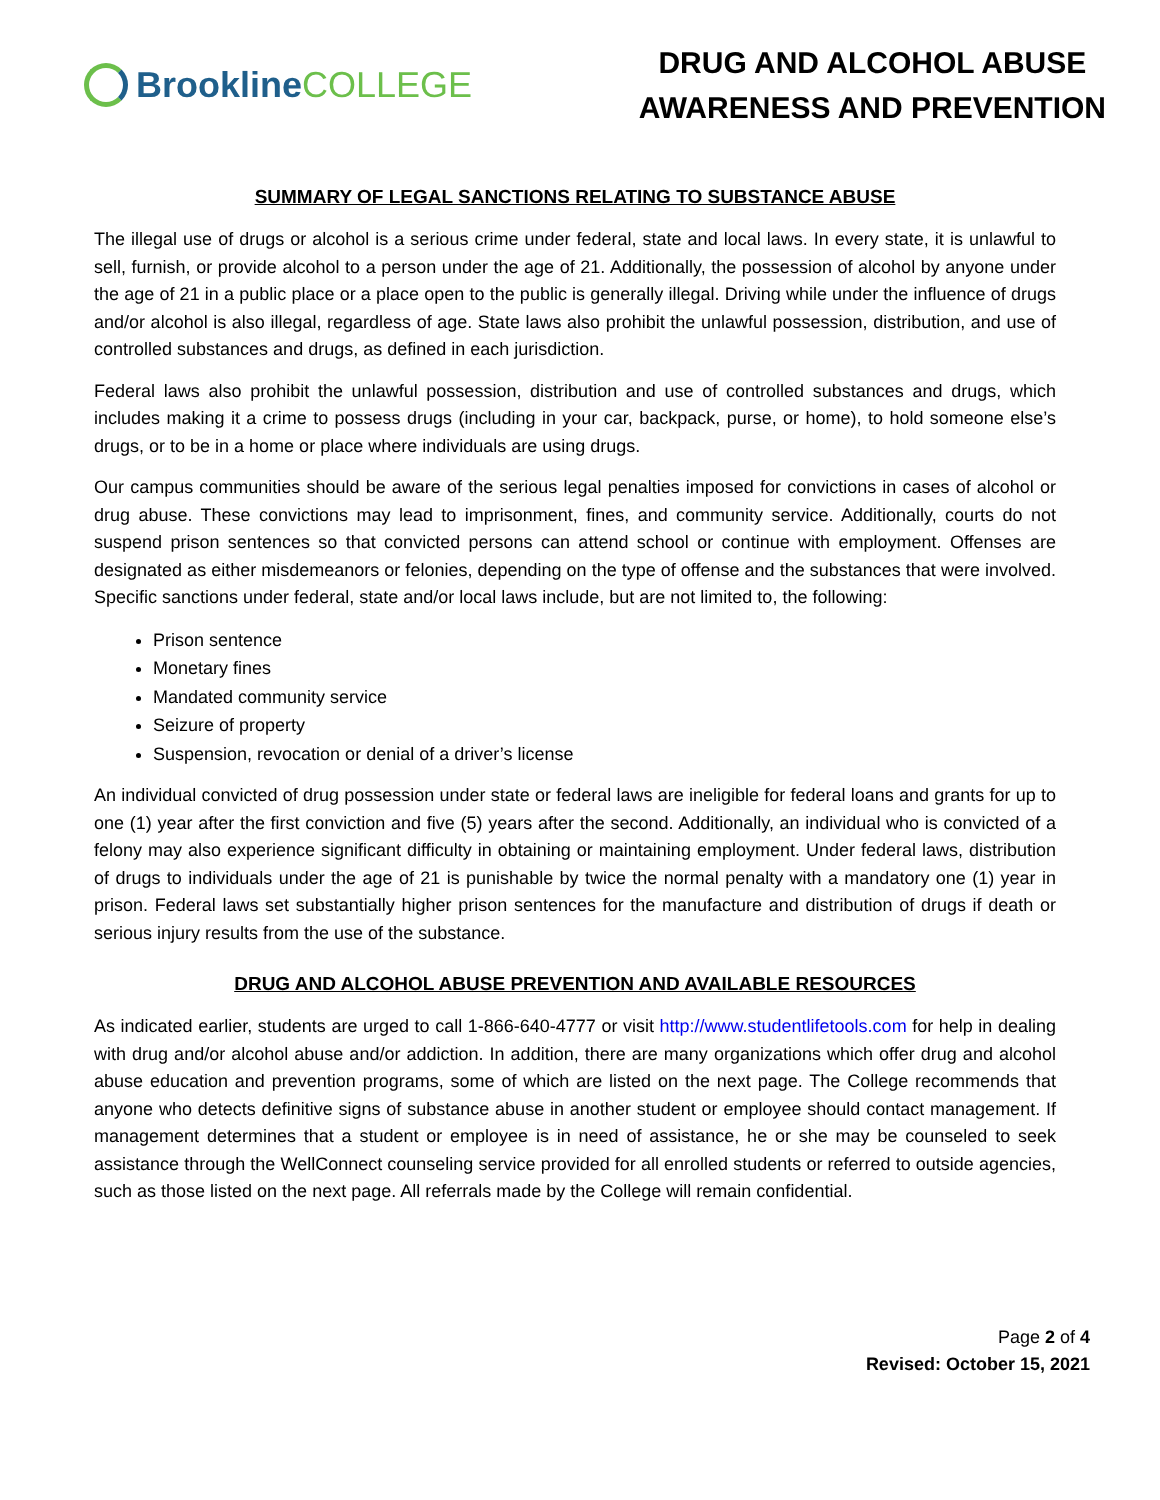Brookline COLLEGE
DRUG AND ALCOHOL ABUSE
AWARENESS AND PREVENTION
SUMMARY OF LEGAL SANCTIONS RELATING TO SUBSTANCE ABUSE
The illegal use of drugs or alcohol is a serious crime under federal, state and local laws. In every state, it is unlawful to sell, furnish, or provide alcohol to a person under the age of 21. Additionally, the possession of alcohol by anyone under the age of 21 in a public place or a place open to the public is generally illegal. Driving while under the influence of drugs and/or alcohol is also illegal, regardless of age. State laws also prohibit the unlawful possession, distribution, and use of controlled substances and drugs, as defined in each jurisdiction.
Federal laws also prohibit the unlawful possession, distribution and use of controlled substances and drugs, which includes making it a crime to possess drugs (including in your car, backpack, purse, or home), to hold someone else’s drugs, or to be in a home or place where individuals are using drugs.
Our campus communities should be aware of the serious legal penalties imposed for convictions in cases of alcohol or drug abuse. These convictions may lead to imprisonment, fines, and community service. Additionally, courts do not suspend prison sentences so that convicted persons can attend school or continue with employment. Offenses are designated as either misdemeanors or felonies, depending on the type of offense and the substances that were involved. Specific sanctions under federal, state and/or local laws include, but are not limited to, the following:
Prison sentence
Monetary fines
Mandated community service
Seizure of property
Suspension, revocation or denial of a driver’s license
An individual convicted of drug possession under state or federal laws are ineligible for federal loans and grants for up to one (1) year after the first conviction and five (5) years after the second. Additionally, an individual who is convicted of a felony may also experience significant difficulty in obtaining or maintaining employment. Under federal laws, distribution of drugs to individuals under the age of 21 is punishable by twice the normal penalty with a mandatory one (1) year in prison. Federal laws set substantially higher prison sentences for the manufacture and distribution of drugs if death or serious injury results from the use of the substance.
DRUG AND ALCOHOL ABUSE PREVENTION AND AVAILABLE RESOURCES
As indicated earlier, students are urged to call 1-866-640-4777 or visit http://www.studentlifetools.com for help in dealing with drug and/or alcohol abuse and/or addiction. In addition, there are many organizations which offer drug and alcohol abuse education and prevention programs, some of which are listed on the next page. The College recommends that anyone who detects definitive signs of substance abuse in another student or employee should contact management. If management determines that a student or employee is in need of assistance, he or she may be counseled to seek assistance through the WellConnect counseling service provided for all enrolled students or referred to outside agencies, such as those listed on the next page. All referrals made by the College will remain confidential.
Page 2 of 4
Revised: October 15, 2021